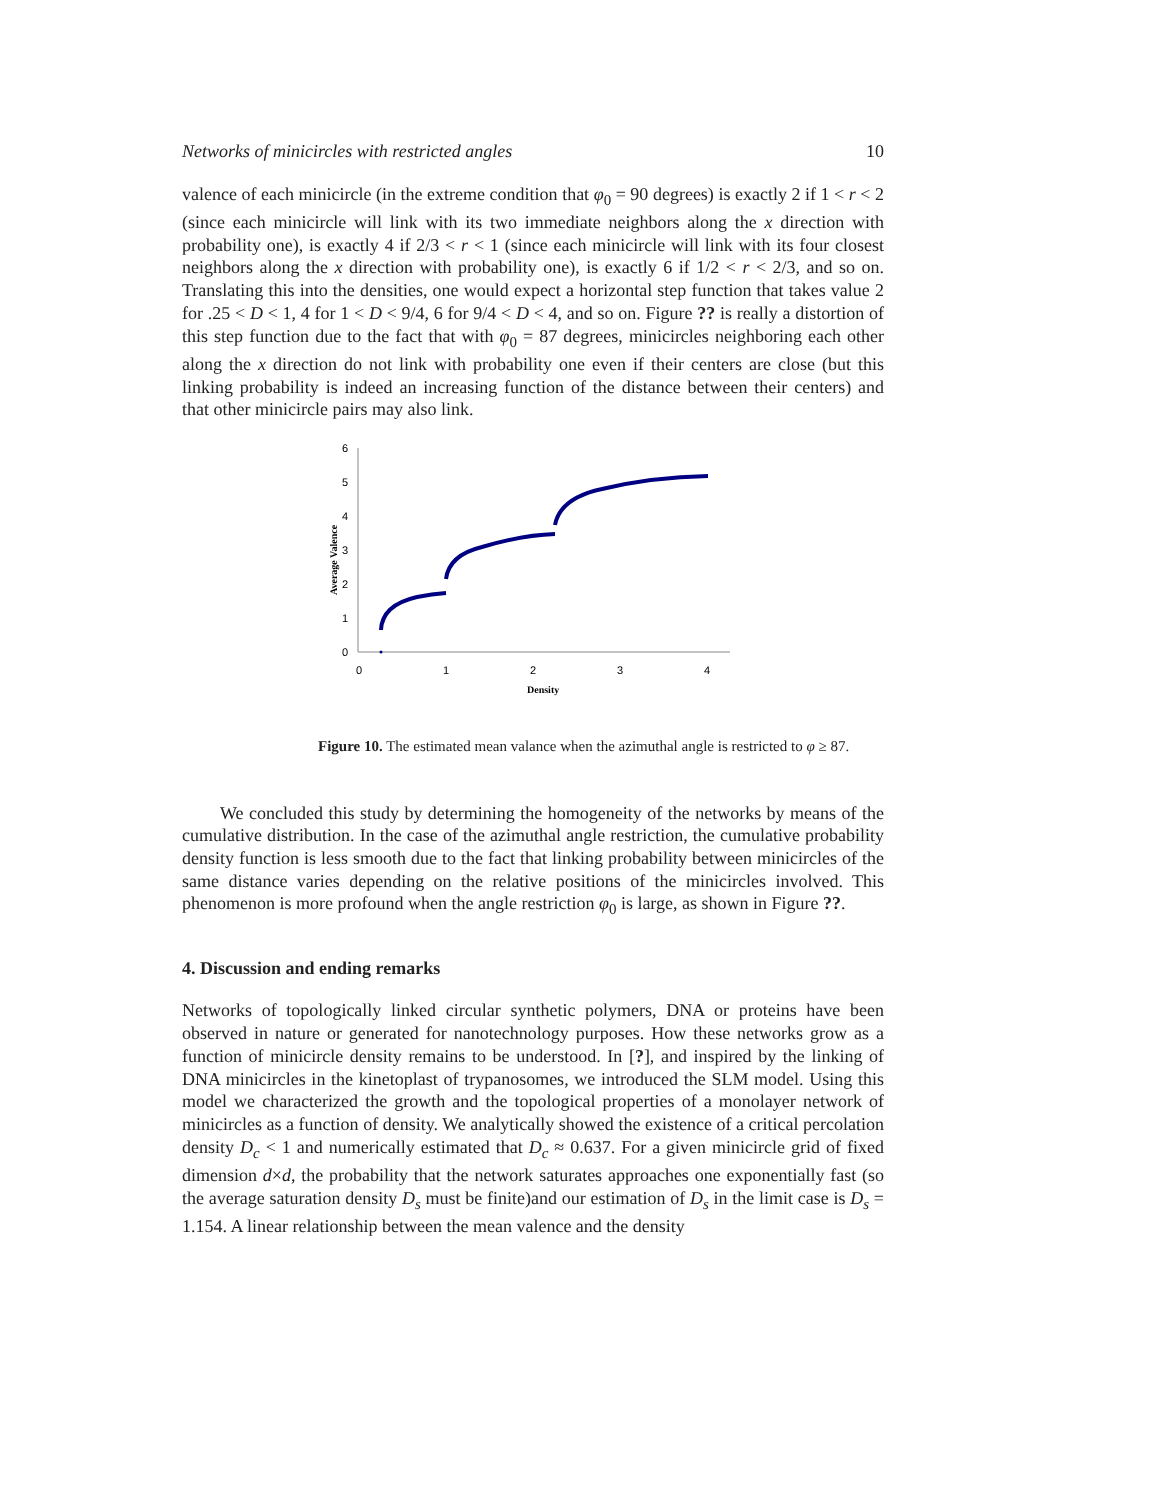Networks of minicircles with restricted angles 10
valence of each minicircle (in the extreme condition that φ<sub>0</sub> = 90 degrees) is exactly 2 if 1 < r < 2 (since each minicircle will link with its two immediate neighbors along the x direction with probability one), is exactly 4 if 2/3 < r < 1 (since each minicircle will link with its four closest neighbors along the x direction with probability one), is exactly 6 if 1/2 < r < 2/3, and so on. Translating this into the densities, one would expect a horizontal step function that takes value 2 for .25 < D < 1, 4 for 1 < D < 9/4, 6 for 9/4 < D < 4, and so on. Figure ?? is really a distortion of this step function due to the fact that with φ<sub>0</sub> = 87 degrees, minicircles neighboring each other along the x direction do not link with probability one even if their centers are close (but this linking probability is indeed an increasing function of the distance between their centers) and that other minicircle pairs may also link.
6
5
4
3
2
1
0
0
1
2
3
4
Density
Average Valence
Figure 10. The estimated mean valance when the azimuthal angle is restricted to φ ≥ 87.
We concluded this study by determining the homogeneity of the networks by means of the cumulative distribution. In the case of the azimuthal angle restriction, the cumulative probability density function is less smooth due to the fact that linking probability between minicircles of the same distance varies depending on the relative positions of the minicircles involved. This phenomenon is more profound when the angle restriction φ<sub>0</sub> is large, as shown in Figure ??.
4. Discussion and ending remarks
Networks of topologically linked circular synthetic polymers, DNA or proteins have been observed in nature or generated for nanotechnology purposes. How these networks grow as a function of minicircle density remains to be understood. In [?], and inspired by the linking of DNA minicircles in the kinetoplast of trypanosomes, we introduced the SLM model. Using this model we characterized the growth and the topological properties of a monolayer network of minicircles as a function of density. We analytically showed the existence of a critical percolation density D<sub>c</sub> < 1 and numerically estimated that D<sub>c</sub> ≈ 0.637. For a given minicircle grid of fixed dimension d×d, the probability that the network saturates approaches one exponentially fast (so the average saturation density D<sub>s</sub> must be finite)and our estimation of D<sub>s</sub> in the limit case is D<sub>s</sub> = 1.154. A linear relationship between the mean valence and the density